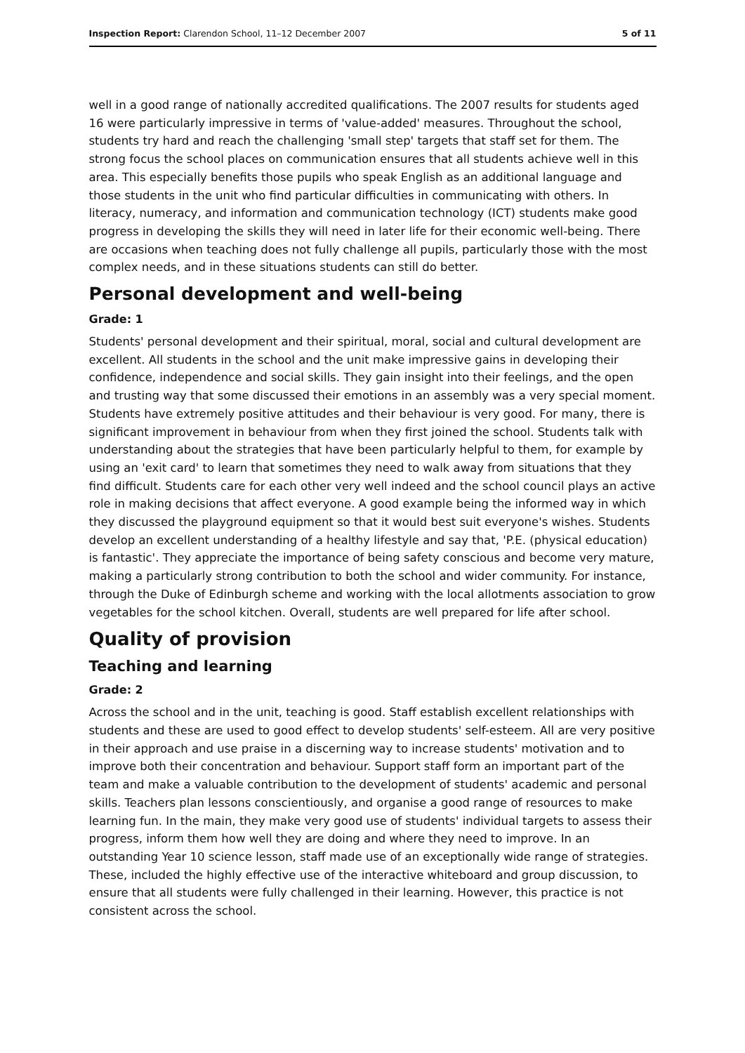Inspection Report: Clarendon School, 11–12 December 2007 5 of 11
well in a good range of nationally accredited qualifications. The 2007 results for students aged 16 were particularly impressive in terms of 'value-added' measures. Throughout the school, students try hard and reach the challenging 'small step' targets that staff set for them. The strong focus the school places on communication ensures that all students achieve well in this area. This especially benefits those pupils who speak English as an additional language and those students in the unit who find particular difficulties in communicating with others. In literacy, numeracy, and information and communication technology (ICT) students make good progress in developing the skills they will need in later life for their economic well-being. There are occasions when teaching does not fully challenge all pupils, particularly those with the most complex needs, and in these situations students can still do better.
Personal development and well-being
Grade: 1
Students' personal development and their spiritual, moral, social and cultural development are excellent. All students in the school and the unit make impressive gains in developing their confidence, independence and social skills. They gain insight into their feelings, and the open and trusting way that some discussed their emotions in an assembly was a very special moment. Students have extremely positive attitudes and their behaviour is very good. For many, there is significant improvement in behaviour from when they first joined the school. Students talk with understanding about the strategies that have been particularly helpful to them, for example by using an 'exit card' to learn that sometimes they need to walk away from situations that they find difficult. Students care for each other very well indeed and the school council plays an active role in making decisions that affect everyone. A good example being the informed way in which they discussed the playground equipment so that it would best suit everyone's wishes. Students develop an excellent understanding of a healthy lifestyle and say that, 'P.E. (physical education) is fantastic'. They appreciate the importance of being safety conscious and become very mature, making a particularly strong contribution to both the school and wider community. For instance, through the Duke of Edinburgh scheme and working with the local allotments association to grow vegetables for the school kitchen. Overall, students are well prepared for life after school.
Quality of provision
Teaching and learning
Grade: 2
Across the school and in the unit, teaching is good. Staff establish excellent relationships with students and these are used to good effect to develop students' self-esteem. All are very positive in their approach and use praise in a discerning way to increase students' motivation and to improve both their concentration and behaviour. Support staff form an important part of the team and make a valuable contribution to the development of students' academic and personal skills. Teachers plan lessons conscientiously, and organise a good range of resources to make learning fun. In the main, they make very good use of students' individual targets to assess their progress, inform them how well they are doing and where they need to improve. In an outstanding Year 10 science lesson, staff made use of an exceptionally wide range of strategies. These, included the highly effective use of the interactive whiteboard and group discussion, to ensure that all students were fully challenged in their learning. However, this practice is not consistent across the school.